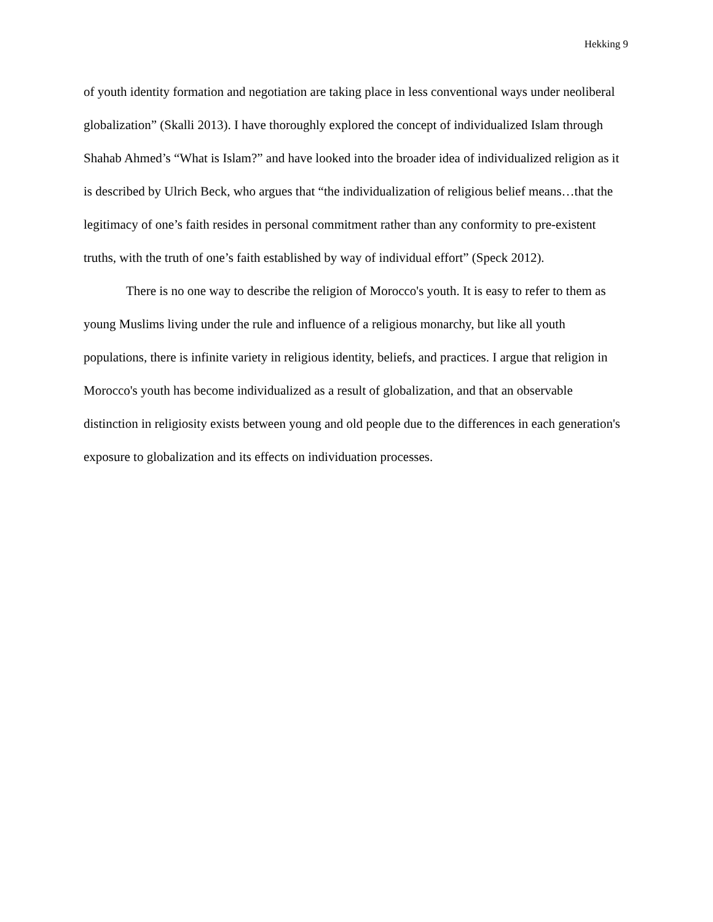Hekking 9
of youth identity formation and negotiation are taking place in less conventional ways under neoliberal globalization” (Skalli 2013). I have thoroughly explored the concept of individualized Islam through Shahab Ahmed’s “What is Islam?” and have looked into the broader idea of individualized religion as it is described by Ulrich Beck, who argues that “the individualization of religious belief means…that the legitimacy of one’s faith resides in personal commitment rather than any conformity to pre-existent truths, with the truth of one’s faith established by way of individual effort” (Speck 2012).
There is no one way to describe the religion of Morocco's youth. It is easy to refer to them as young Muslims living under the rule and influence of a religious monarchy, but like all youth populations, there is infinite variety in religious identity, beliefs, and practices. I argue that religion in Morocco's youth has become individualized as a result of globalization, and that an observable distinction in religiosity exists between young and old people due to the differences in each generation's exposure to globalization and its effects on individuation processes.